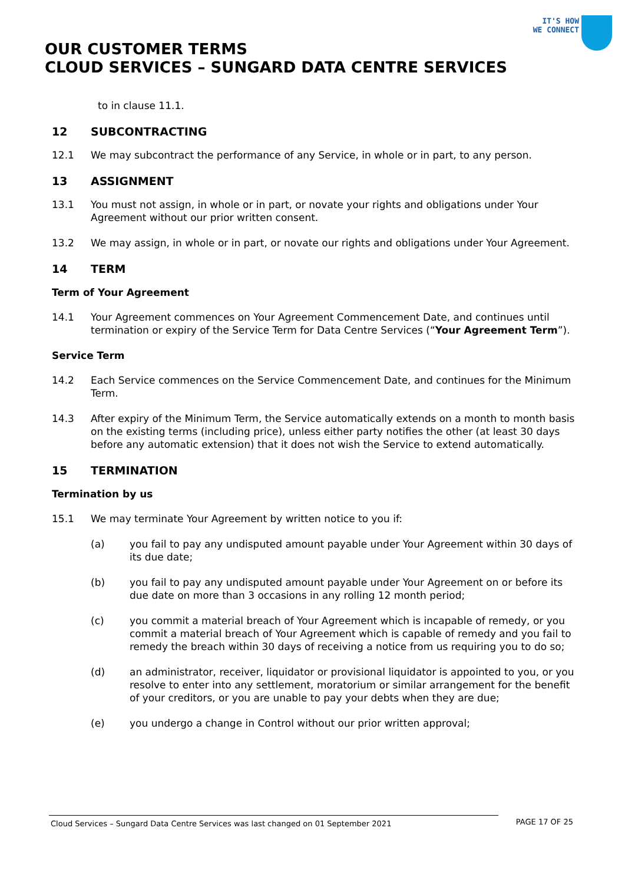IT'S HOW
WE CONNECT
OUR CUSTOMER TERMS
CLOUD SERVICES – SUNGARD DATA CENTRE SERVICES
to in clause 11.1.
12 SUBCONTRACTING
12.1 We may subcontract the performance of any Service, in whole or in part, to any person.
13 ASSIGNMENT
13.1 You must not assign, in whole or in part, or novate your rights and obligations under Your Agreement without our prior written consent.
13.2 We may assign, in whole or in part, or novate our rights and obligations under Your Agreement.
14 TERM
Term of Your Agreement
14.1 Your Agreement commences on Your Agreement Commencement Date, and continues until termination or expiry of the Service Term for Data Centre Services (“Your Agreement Term”).
Service Term
14.2 Each Service commences on the Service Commencement Date, and continues for the Minimum Term.
14.3 After expiry of the Minimum Term, the Service automatically extends on a month to month basis on the existing terms (including price), unless either party notifies the other (at least 30 days before any automatic extension) that it does not wish the Service to extend automatically.
15 TERMINATION
Termination by us
15.1 We may terminate Your Agreement by written notice to you if:
(a) you fail to pay any undisputed amount payable under Your Agreement within 30 days of its due date;
(b) you fail to pay any undisputed amount payable under Your Agreement on or before its due date on more than 3 occasions in any rolling 12 month period;
(c) you commit a material breach of Your Agreement which is incapable of remedy, or you commit a material breach of Your Agreement which is capable of remedy and you fail to remedy the breach within 30 days of receiving a notice from us requiring you to do so;
(d) an administrator, receiver, liquidator or provisional liquidator is appointed to you, or you resolve to enter into any settlement, moratorium or similar arrangement for the benefit of your creditors, or you are unable to pay your debts when they are due;
(e) you undergo a change in Control without our prior written approval;
Cloud Services – Sungard Data Centre Services was last changed on 01 September 2021 PAGE 17 OF 25